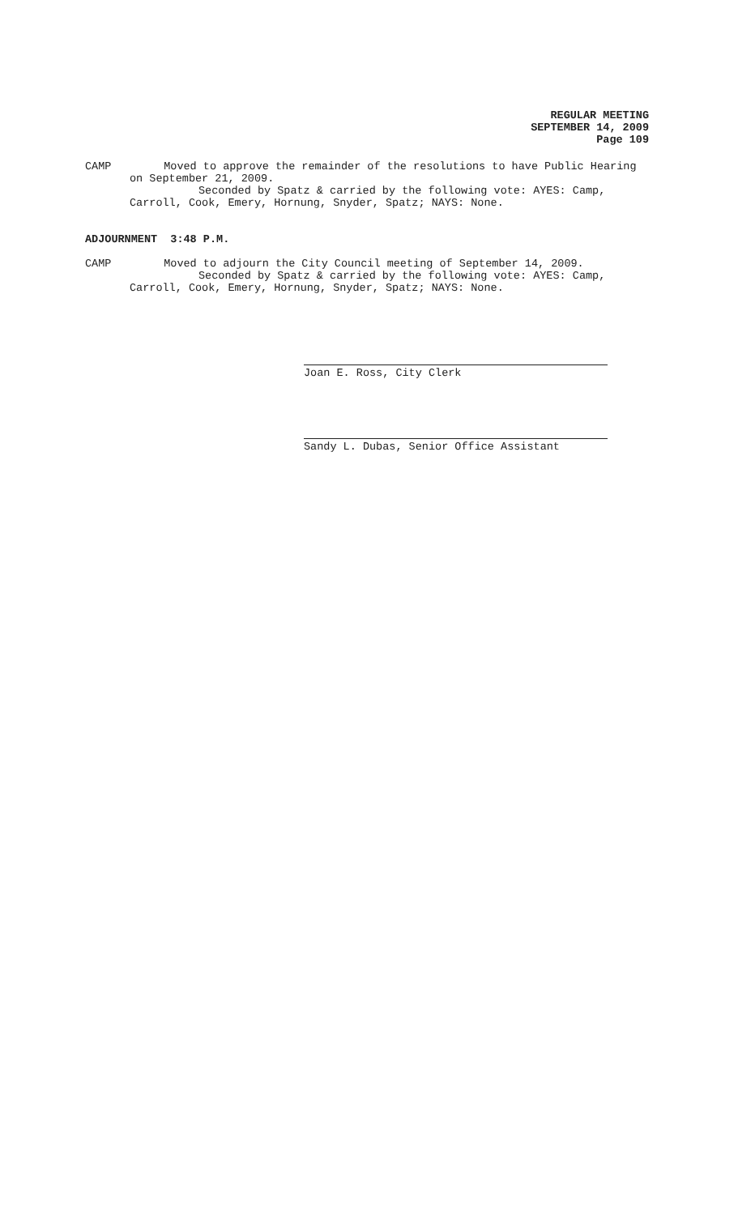REGULAR MEETING
SEPTEMBER 14, 2009
Page 109
CAMP Moved to approve the remainder of the resolutions to have Public Hearing on September 21, 2009.
Seconded by Spatz & carried by the following vote: AYES: Camp, Carroll, Cook, Emery, Hornung, Snyder, Spatz; NAYS: None.
ADJOURNMENT 3:48 P.M.
CAMP Moved to adjourn the City Council meeting of September 14, 2009.
Seconded by Spatz & carried by the following vote: AYES: Camp, Carroll, Cook, Emery, Hornung, Snyder, Spatz; NAYS: None.
Joan E. Ross, City Clerk
Sandy L. Dubas, Senior Office Assistant